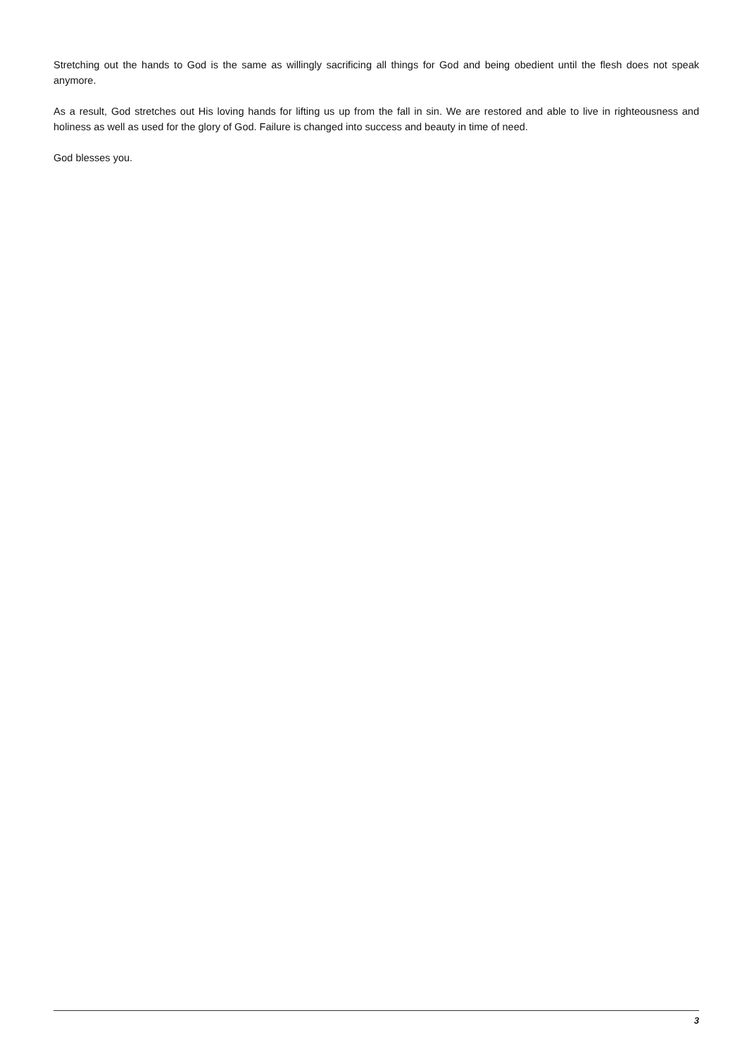Stretching out the hands to God is the same as willingly sacrificing all things for God and being obedient until the flesh does not speak anymore.
As a result, God stretches out His loving hands for lifting us up from the fall in sin. We are restored and able to live in righteousness and holiness as well as used for the glory of God. Failure is changed into success and beauty in time of need.
God blesses you.
3